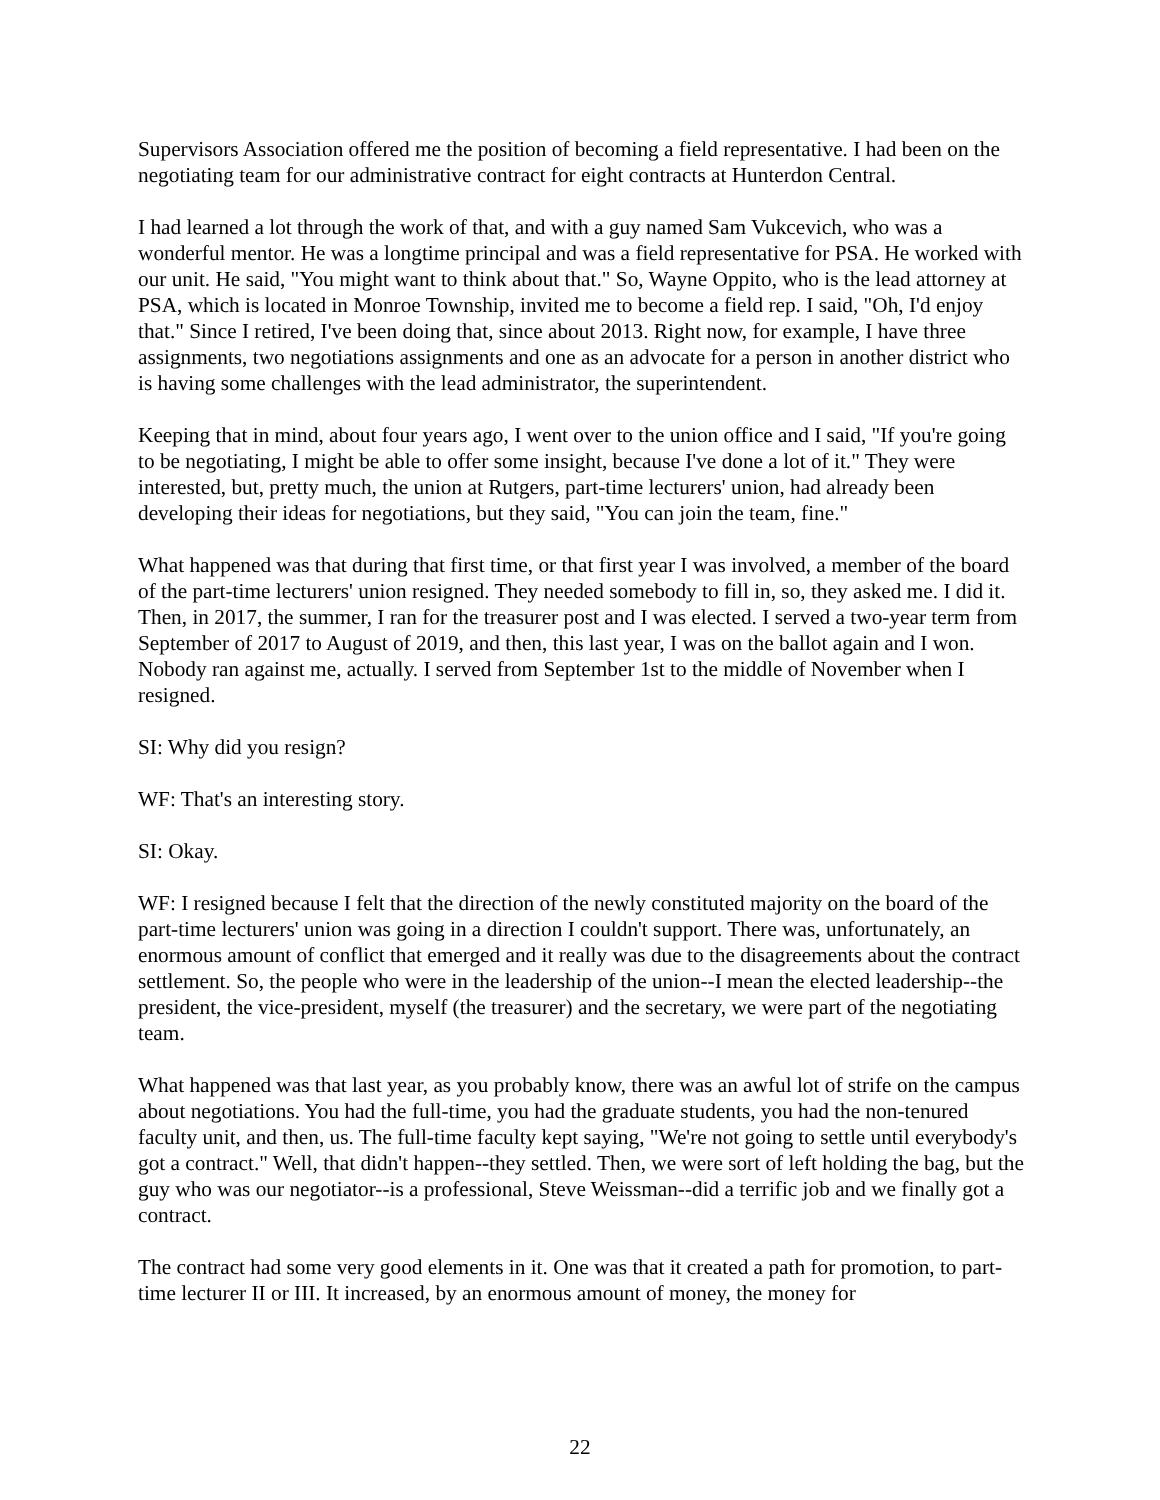Supervisors Association offered me the position of becoming a field representative. I had been on the negotiating team for our administrative contract for eight contracts at Hunterdon Central.
I had learned a lot through the work of that, and with a guy named Sam Vukcevich, who was a wonderful mentor. He was a longtime principal and was a field representative for PSA. He worked with our unit. He said, "You might want to think about that." So, Wayne Oppito, who is the lead attorney at PSA, which is located in Monroe Township, invited me to become a field rep. I said, "Oh, I'd enjoy that." Since I retired, I've been doing that, since about 2013. Right now, for example, I have three assignments, two negotiations assignments and one as an advocate for a person in another district who is having some challenges with the lead administrator, the superintendent.
Keeping that in mind, about four years ago, I went over to the union office and I said, "If you're going to be negotiating, I might be able to offer some insight, because I've done a lot of it." They were interested, but, pretty much, the union at Rutgers, part-time lecturers' union, had already been developing their ideas for negotiations, but they said, "You can join the team, fine."
What happened was that during that first time, or that first year I was involved, a member of the board of the part-time lecturers' union resigned. They needed somebody to fill in, so, they asked me. I did it. Then, in 2017, the summer, I ran for the treasurer post and I was elected. I served a two-year term from September of 2017 to August of 2019, and then, this last year, I was on the ballot again and I won. Nobody ran against me, actually. I served from September 1st to the middle of November when I resigned.
SI: Why did you resign?
WF: That's an interesting story.
SI: Okay.
WF: I resigned because I felt that the direction of the newly constituted majority on the board of the part-time lecturers' union was going in a direction I couldn't support. There was, unfortunately, an enormous amount of conflict that emerged and it really was due to the disagreements about the contract settlement. So, the people who were in the leadership of the union--I mean the elected leadership--the president, the vice-president, myself (the treasurer) and the secretary, we were part of the negotiating team.
What happened was that last year, as you probably know, there was an awful lot of strife on the campus about negotiations. You had the full-time, you had the graduate students, you had the non-tenured faculty unit, and then, us. The full-time faculty kept saying, "We're not going to settle until everybody's got a contract." Well, that didn't happen--they settled. Then, we were sort of left holding the bag, but the guy who was our negotiator--is a professional, Steve Weissman--did a terrific job and we finally got a contract.
The contract had some very good elements in it. One was that it created a path for promotion, to part-time lecturer II or III. It increased, by an enormous amount of money, the money for
22